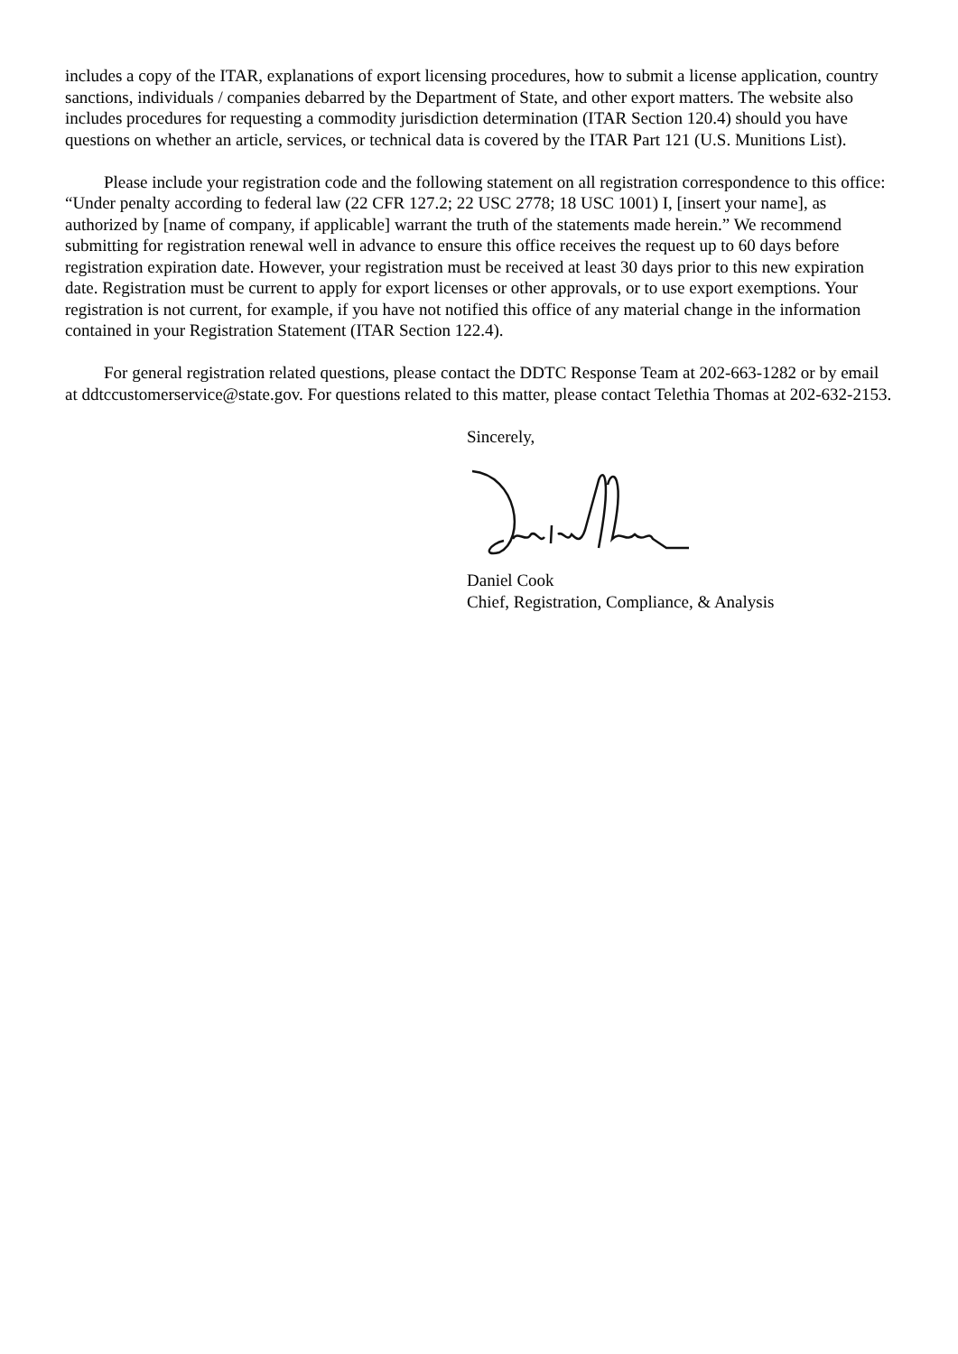includes a copy of the ITAR, explanations of export licensing procedures, how to submit a license application, country sanctions, individuals / companies debarred by the Department of State, and other export matters. The website also includes procedures for requesting a commodity jurisdiction determination (ITAR Section 120.4) should you have questions on whether an article, services, or technical data is covered by the ITAR Part 121 (U.S. Munitions List).
Please include your registration code and the following statement on all registration correspondence to this office: “Under penalty according to federal law (22 CFR 127.2; 22 USC 2778; 18 USC 1001) I, [insert your name], as authorized by [name of company, if applicable] warrant the truth of the statements made herein.” We recommend submitting for registration renewal well in advance to ensure this office receives the request up to 60 days before registration expiration date. However, your registration must be received at least 30 days prior to this new expiration date. Registration must be current to apply for export licenses or other approvals, or to use export exemptions. Your registration is not current, for example, if you have not notified this office of any material change in the information contained in your Registration Statement (ITAR Section 122.4).
For general registration related questions, please contact the DDTC Response Team at 202-663-1282 or by email at ddtccustomerservice@state.gov. For questions related to this matter, please contact Telethia Thomas at 202-632-2153.
Sincerely,
Daniel Cook
Chief, Registration, Compliance, & Analysis